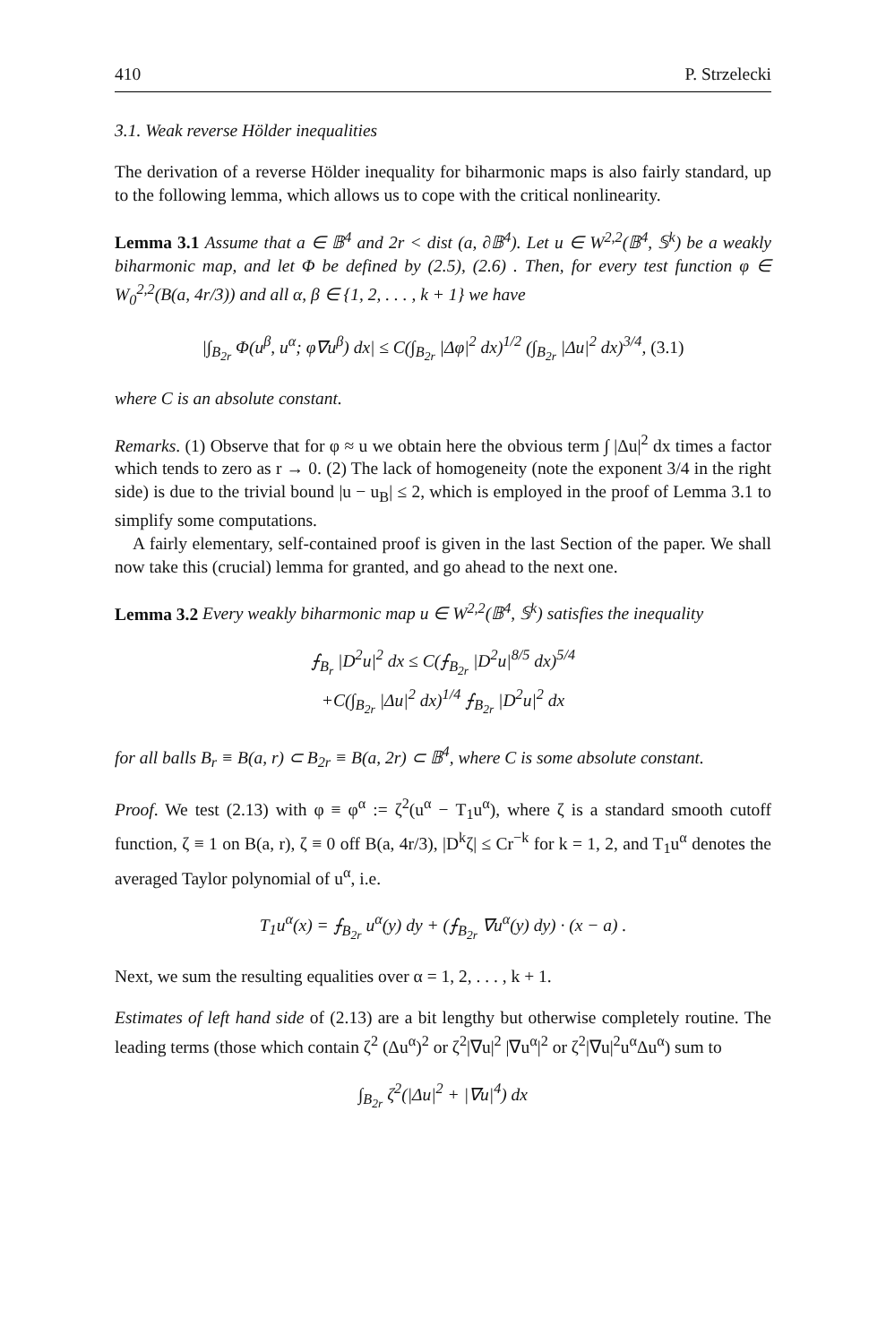410 P. Strzelecki
3.1. Weak reverse Hölder inequalities
The derivation of a reverse Hölder inequality for biharmonic maps is also fairly standard, up to the following lemma, which allows us to cope with the critical nonlinearity.
Lemma 3.1 Assume that a ∈ 𝔹<sup>4</sup> and 2r < dist (a, ∂𝔹<sup>4</sup>). Let u ∈ W<sup>2,2</sup>(𝔹<sup>4</sup>, 𝕊<sup>k</sup>) be a weakly biharmonic map, and let Φ be defined by (2.5), (2.6) . Then, for every test function φ ∈ W<sub>0</sub><sup>2,2</sup>(B(a, 4r/3)) and all α, β ∈ {1, 2, . . . , k + 1} we have
|∫<sub>B<sub>2r</sub></sub> Φ(u<sup>β</sup>, u<sup>α</sup>; φ∇u<sup>β</sup>) dx| ≤ C(∫<sub>B<sub>2r</sub></sub> |Δφ|<sup>2</sup> dx)<sup>1/2</sup> (∫<sub>B<sub>2r</sub></sub> |Δu|<sup>2</sup> dx)<sup>3/4</sup>, (3.1)
where C is an absolute constant.
Remarks. (1) Observe that for φ ≈ u we obtain here the obvious term ∫ |Δu|<sup>2</sup> dx times a factor which tends to zero as r → 0. (2) The lack of homogeneity (note the exponent 3/4 in the right side) is due to the trivial bound |u − u<sub>B</sub>| ≤ 2, which is employed in the proof of Lemma 3.1 to simplify some computations.
A fairly elementary, self-contained proof is given in the last Section of the paper. We shall now take this (crucial) lemma for granted, and go ahead to the next one.
Lemma 3.2 Every weakly biharmonic map u ∈ W<sup>2,2</sup>(𝔹<sup>4</sup>, 𝕊<sup>k</sup>) satisfies the inequality
⨍<sub>B<sub>r</sub></sub> |D<sup>2</sup>u|<sup>2</sup> dx ≤ C(⨍<sub>B<sub>2r</sub></sub> |D<sup>2</sup>u|<sup>8/5</sup> dx)<sup>5/4</sup>
+C(∫<sub>B<sub>2r</sub></sub> |Δu|<sup>2</sup> dx)<sup>1/4</sup> ⨍<sub>B<sub>2r</sub></sub> |D<sup>2</sup>u|<sup>2</sup> dx
for all balls B<sub>r</sub> ≡ B(a, r) ⊂ B<sub>2r</sub> ≡ B(a, 2r) ⊂ 𝔹<sup>4</sup>, where C is some absolute constant.
Proof. We test (2.13) with φ ≡ φ<sup>α</sup> := ζ<sup>2</sup>(u<sup>α</sup> − T<sub>1</sub>u<sup>α</sup>), where ζ is a standard smooth cutoff function, ζ ≡ 1 on B(a, r), ζ ≡ 0 off B(a, 4r/3), |D<sup>k</sup>ζ| ≤ Cr<sup>−k</sup> for k = 1, 2, and T<sub>1</sub>u<sup>α</sup> denotes the averaged Taylor polynomial of u<sup>α</sup>, i.e.
T<sub>1</sub>u<sup>α</sup>(x) = ⨍<sub>B<sub>2r</sub></sub> u<sup>α</sup>(y) dy + (⨍<sub>B<sub>2r</sub></sub> ∇u<sup>α</sup>(y) dy) · (x − a) .
Next, we sum the resulting equalities over α = 1, 2, . . . , k + 1.
Estimates of left hand side of (2.13) are a bit lengthy but otherwise completely routine. The leading terms (those which contain ζ<sup>2</sup> (Δu<sup>α</sup>)<sup>2</sup> or ζ<sup>2</sup>|∇u|<sup>2</sup> |∇u<sup>α</sup>|<sup>2</sup> or ζ<sup>2</sup>|∇u|<sup>2</sup>u<sup>α</sup>Δu<sup>α</sup>) sum to
∫<sub>B<sub>2r</sub></sub> ζ<sup>2</sup>(|Δu|<sup>2</sup> + |∇u|<sup>4</sup>) dx